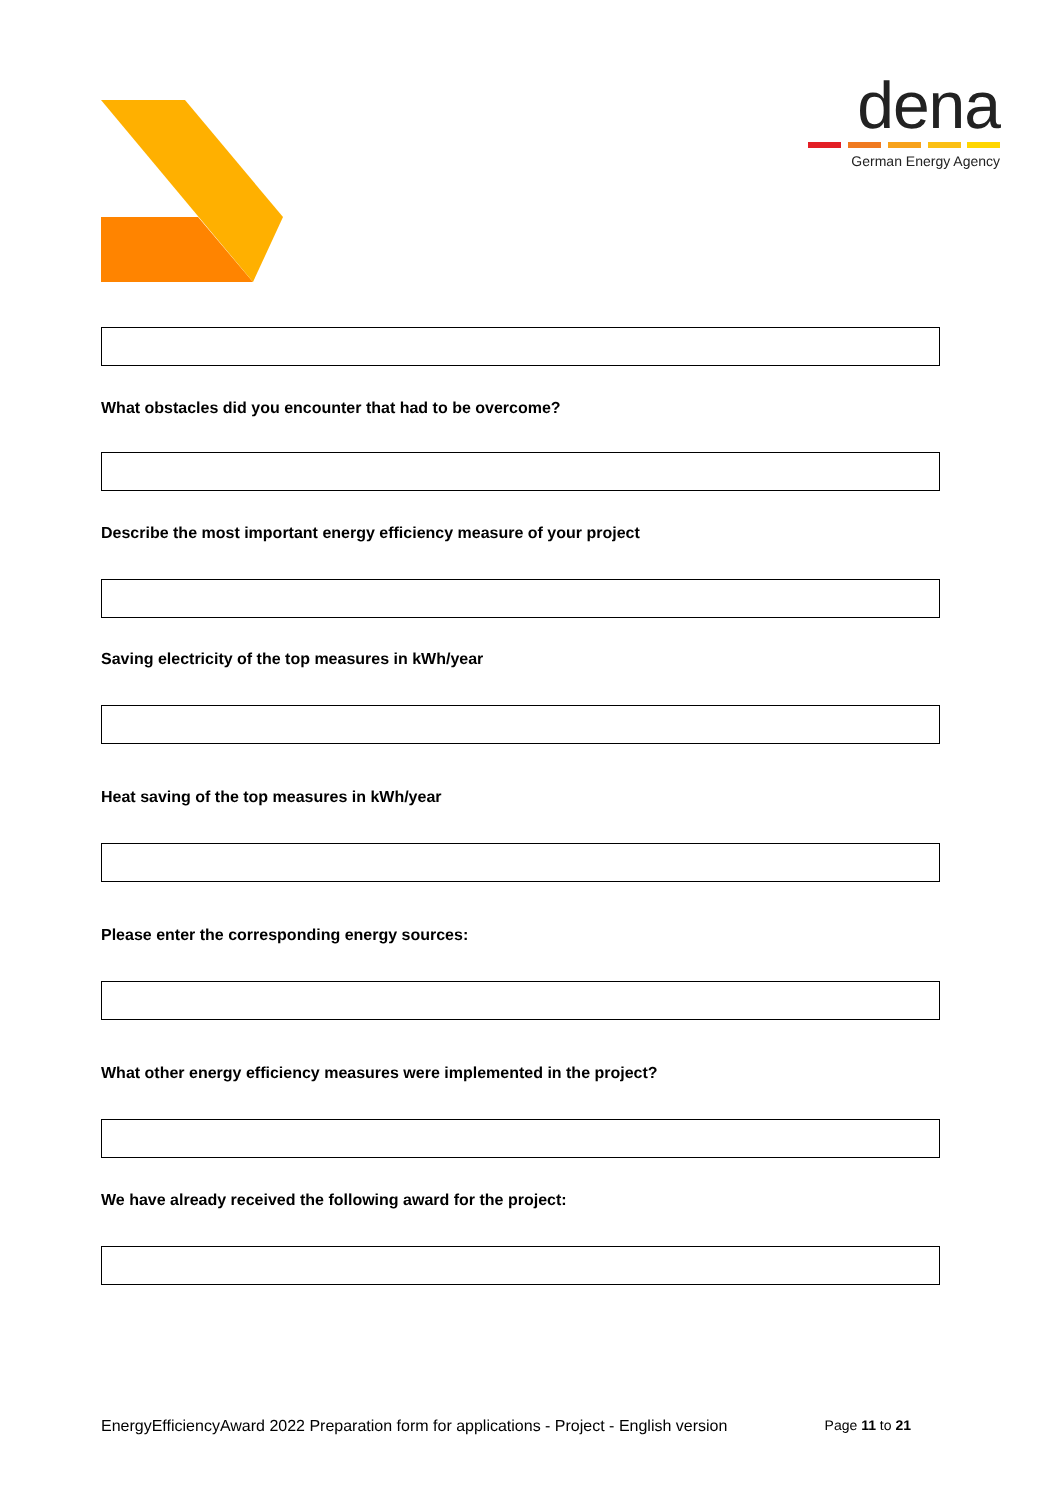dena
German Energy Agency
What obstacles did you encounter that had to be overcome?
Describe the most important energy efficiency measure of your project
Saving electricity of the top measures in kWh/year
Heat saving of the top measures in kWh/year
Please enter the corresponding energy sources:
What other energy efficiency measures were implemented in the project?
We have already received the following award for the project:
EnergyEfficiencyAward 2022 Preparation form for applications - Project - English version Page 11 to 21